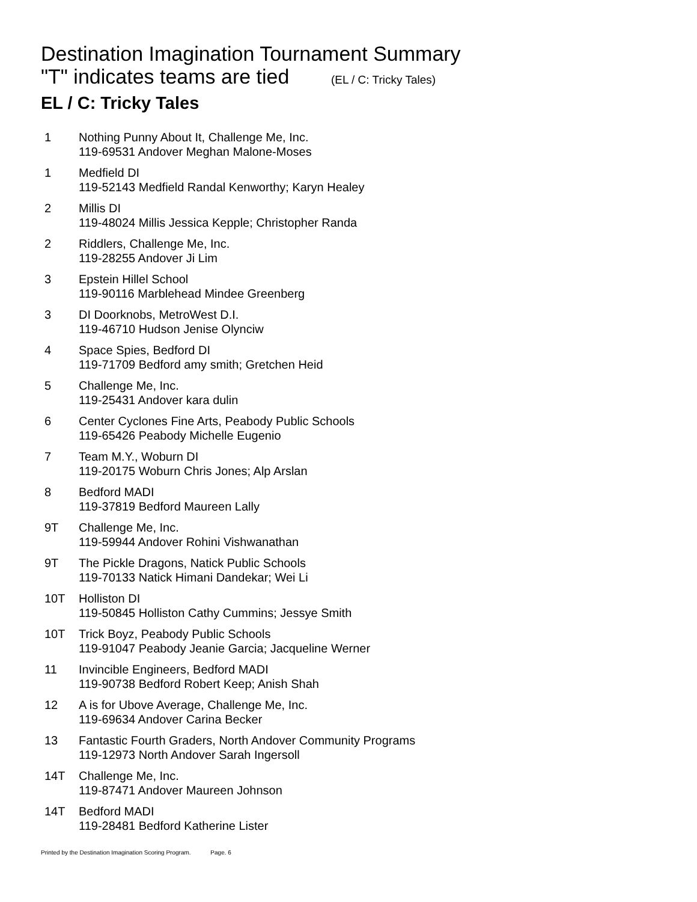Destination Imagination Tournament Summary
"T" indicates teams are tied (EL / C: Tricky Tales)
EL / C: Tricky Tales
| 1 | Nothing Punny About It, Challenge Me, Inc. 119-69531 Andover Meghan Malone-Moses |
| 1 | Medfield DI 119-52143 Medfield Randal Kenworthy; Karyn Healey |
| 2 | Millis DI 119-48024 Millis Jessica Kepple; Christopher Randa |
| 2 | Riddlers, Challenge Me, Inc. 119-28255 Andover Ji Lim |
| 3 | Epstein Hillel School 119-90116 Marblehead Mindee Greenberg |
| 3 | DI Doorknobs, MetroWest D.I. 119-46710 Hudson Jenise Olynciw |
| 4 | Space Spies, Bedford DI 119-71709 Bedford amy smith; Gretchen Heid |
| 5 | Challenge Me, Inc. 119-25431 Andover kara dulin |
| 6 | Center Cyclones Fine Arts, Peabody Public Schools 119-65426 Peabody Michelle Eugenio |
| 7 | Team M.Y., Woburn DI 119-20175 Woburn Chris Jones; Alp Arslan |
| 8 | Bedford MADI 119-37819 Bedford Maureen Lally |
| 9T | Challenge Me, Inc. 119-59944 Andover Rohini Vishwanathan |
| 9T | The Pickle Dragons, Natick Public Schools 119-70133 Natick Himani Dandekar; Wei Li |
| 10T | Holliston DI 119-50845 Holliston Cathy Cummins; Jessye Smith |
| 10T | Trick Boyz, Peabody Public Schools 119-91047 Peabody Jeanie Garcia; Jacqueline Werner |
| 11 | Invincible Engineers, Bedford MADI 119-90738 Bedford Robert Keep; Anish Shah |
| 12 | A is for Ubove Average, Challenge Me, Inc. 119-69634 Andover Carina Becker |
| 13 | Fantastic Fourth Graders, North Andover Community Programs 119-12973 North Andover Sarah Ingersoll |
| 14T | Challenge Me, Inc. 119-87471 Andover Maureen Johnson |
| 14T | Bedford MADI 119-28481 Bedford Katherine Lister |
Printed by the Destination Imagination Scoring Program. Page. 6